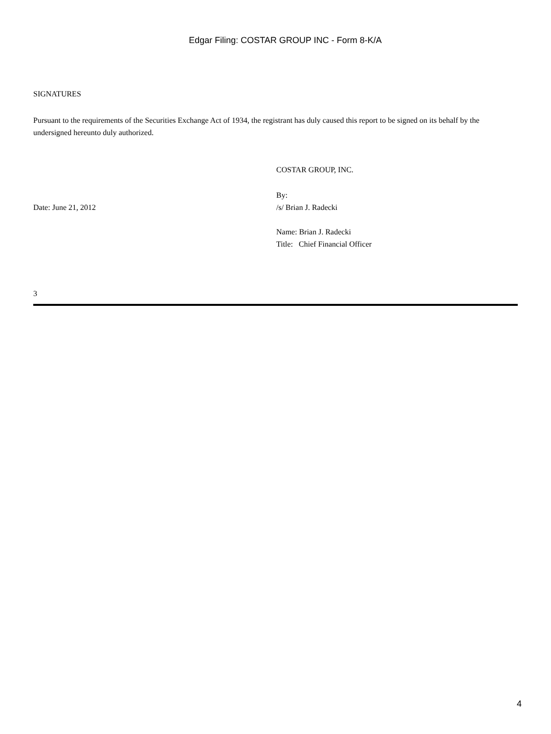Edgar Filing: COSTAR GROUP INC - Form 8-K/A
SIGNATURES
Pursuant to the requirements of the Securities Exchange Act of 1934, the registrant has duly caused this report to be signed on its behalf by the undersigned hereunto duly authorized.
COSTAR GROUP, INC.
Date: June 21, 2012 By:
/s/ Brian J. Radecki
Name: Brian J. Radecki
Title: Chief Financial Officer
3
4